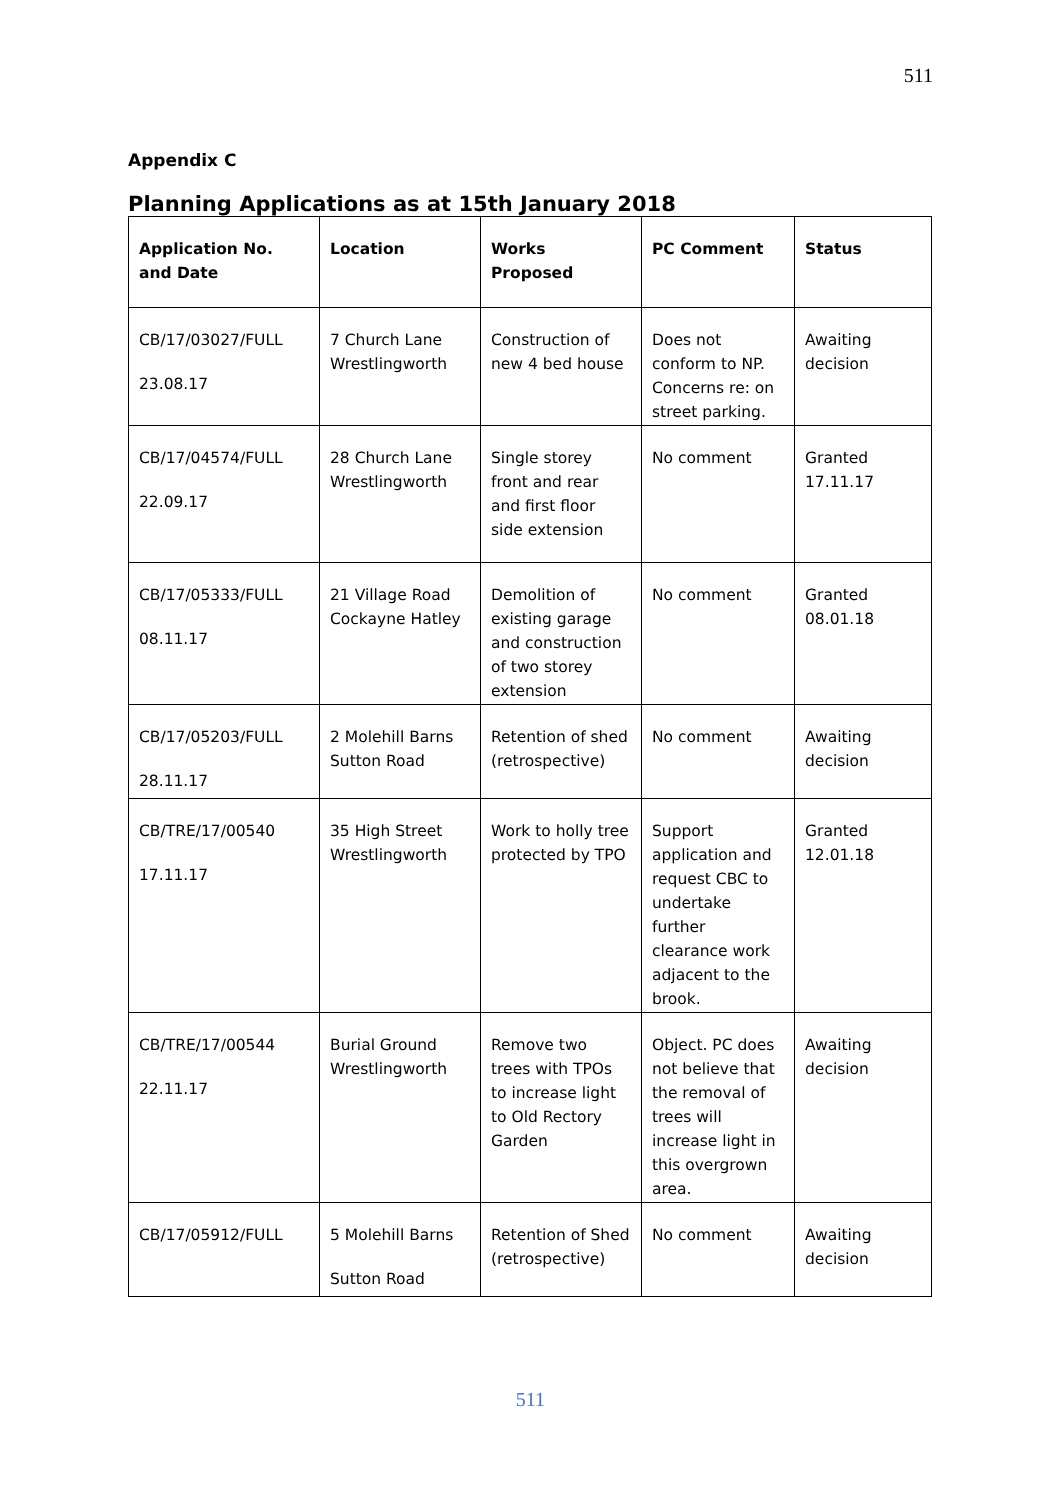511
Appendix C
Planning Applications as at 15th January 2018
| Application No. and Date | Location | Works Proposed | PC Comment | Status |
| --- | --- | --- | --- | --- |
| CB/17/03027/FULL 23.08.17 | 7 Church Lane Wrestlingworth | Construction of new 4 bed house | Does not conform to NP. Concerns re: on street parking. | Awaiting decision |
| CB/17/04574/FULL 22.09.17 | 28 Church Lane Wrestlingworth | Single storey front and rear and first floor side extension | No comment | Granted 17.11.17 |
| CB/17/05333/FULL 08.11.17 | 21 Village Road Cockayne Hatley | Demolition of existing garage and construction of two storey extension | No comment | Granted 08.01.18 |
| CB/17/05203/FULL 28.11.17 | 2 Molehill Barns Sutton Road | Retention of shed (retrospective) | No comment | Awaiting decision |
| CB/TRE/17/00540 17.11.17 | 35 High Street Wrestlingworth | Work to holly tree protected by TPO | Support application and request CBC to undertake further clearance work adjacent to the brook. | Granted 12.01.18 |
| CB/TRE/17/00544 22.11.17 | Burial Ground Wrestlingworth | Remove two trees with TPOs to increase light to Old Rectory Garden | Object. PC does not believe that the removal of trees will increase light in this overgrown area. | Awaiting decision |
| CB/17/05912/FULL | 5 Molehill Barns Sutton Road | Retention of Shed (retrospective) | No comment | Awaiting decision |
511